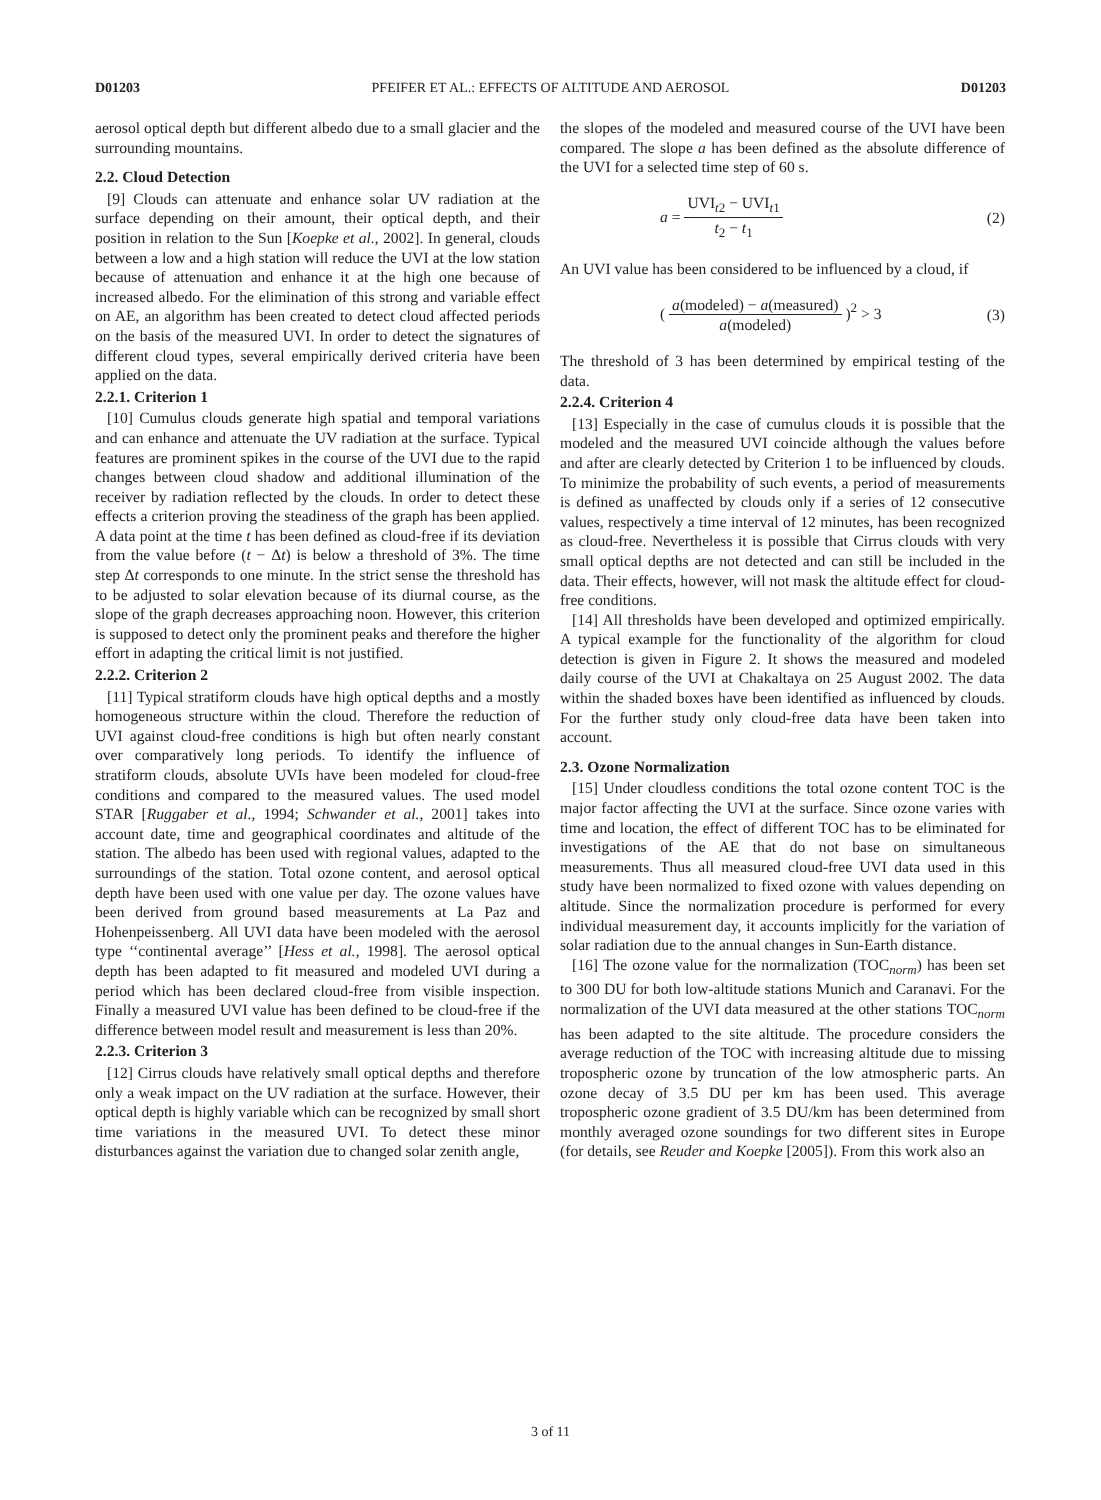D01203 PFEIFER ET AL.: EFFECTS OF ALTITUDE AND AEROSOL D01203
aerosol optical depth but different albedo due to a small glacier and the surrounding mountains.
2.2. Cloud Detection
[9] Clouds can attenuate and enhance solar UV radiation at the surface depending on their amount, their optical depth, and their position in relation to the Sun [Koepke et al., 2002]. In general, clouds between a low and a high station will reduce the UVI at the low station because of attenuation and enhance it at the high one because of increased albedo. For the elimination of this strong and variable effect on AE, an algorithm has been created to detect cloud affected periods on the basis of the measured UVI. In order to detect the signatures of different cloud types, several empirically derived criteria have been applied on the data.
2.2.1. Criterion 1
[10] Cumulus clouds generate high spatial and temporal variations and can enhance and attenuate the UV radiation at the surface. Typical features are prominent spikes in the course of the UVI due to the rapid changes between cloud shadow and additional illumination of the receiver by radiation reflected by the clouds. In order to detect these effects a criterion proving the steadiness of the graph has been applied. A data point at the time t has been defined as cloud-free if its deviation from the value before (t − Δt) is below a threshold of 3%. The time step Δt corresponds to one minute. In the strict sense the threshold has to be adjusted to solar elevation because of its diurnal course, as the slope of the graph decreases approaching noon. However, this criterion is supposed to detect only the prominent peaks and therefore the higher effort in adapting the critical limit is not justified.
2.2.2. Criterion 2
[11] Typical stratiform clouds have high optical depths and a mostly homogeneous structure within the cloud. Therefore the reduction of UVI against cloud-free conditions is high but often nearly constant over comparatively long periods. To identify the influence of stratiform clouds, absolute UVIs have been modeled for cloud-free conditions and compared to the measured values. The used model STAR [Ruggaber et al., 1994; Schwander et al., 2001] takes into account date, time and geographical coordinates and altitude of the station. The albedo has been used with regional values, adapted to the surroundings of the station. Total ozone content, and aerosol optical depth have been used with one value per day. The ozone values have been derived from ground based measurements at La Paz and Hohenpeissenberg. All UVI data have been modeled with the aerosol type ‘‘continental average’’ [Hess et al., 1998]. The aerosol optical depth has been adapted to fit measured and modeled UVI during a period which has been declared cloud-free from visible inspection. Finally a measured UVI value has been defined to be cloud-free if the difference between model result and measurement is less than 20%.
2.2.3. Criterion 3
[12] Cirrus clouds have relatively small optical depths and therefore only a weak impact on the UV radiation at the surface. However, their optical depth is highly variable which can be recognized by small short time variations in the measured UVI. To detect these minor disturbances against the variation due to changed solar zenith angle,
the slopes of the modeled and measured course of the UVI have been compared. The slope a has been defined as the absolute difference of the UVI for a selected time step of 60 s.
a = UVI<sub>t2</sub> − UVI<sub>t1</sub> t<sub>2</sub> − t<sub>1</sub> (2)
An UVI value has been considered to be influenced by a cloud, if
( a(modeled) − a(measured) a(modeled) )<sup>2</sup> > 3 (3)
The threshold of 3 has been determined by empirical testing of the data.
2.2.4. Criterion 4
[13] Especially in the case of cumulus clouds it is possible that the modeled and the measured UVI coincide although the values before and after are clearly detected by Criterion 1 to be influenced by clouds. To minimize the probability of such events, a period of measurements is defined as unaffected by clouds only if a series of 12 consecutive values, respectively a time interval of 12 minutes, has been recognized as cloud-free. Nevertheless it is possible that Cirrus clouds with very small optical depths are not detected and can still be included in the data. Their effects, however, will not mask the altitude effect for cloud-free conditions.
[14] All thresholds have been developed and optimized empirically. A typical example for the functionality of the algorithm for cloud detection is given in Figure 2. It shows the measured and modeled daily course of the UVI at Chakaltaya on 25 August 2002. The data within the shaded boxes have been identified as influenced by clouds. For the further study only cloud-free data have been taken into account.
2.3. Ozone Normalization
[15] Under cloudless conditions the total ozone content TOC is the major factor affecting the UVI at the surface. Since ozone varies with time and location, the effect of different TOC has to be eliminated for investigations of the AE that do not base on simultaneous measurements. Thus all measured cloud-free UVI data used in this study have been normalized to fixed ozone with values depending on altitude. Since the normalization procedure is performed for every individual measurement day, it accounts implicitly for the variation of solar radiation due to the annual changes in Sun-Earth distance.
[16] The ozone value for the normalization (TOC<sub>norm</sub>) has been set to 300 DU for both low-altitude stations Munich and Caranavi. For the normalization of the UVI data measured at the other stations TOC<sub>norm</sub> has been adapted to the site altitude. The procedure considers the average reduction of the TOC with increasing altitude due to missing tropospheric ozone by truncation of the low atmospheric parts. An ozone decay of 3.5 DU per km has been used. This average tropospheric ozone gradient of 3.5 DU/km has been determined from monthly averaged ozone soundings for two different sites in Europe (for details, see Reuder and Koepke [2005]). From this work also an
3 of 11